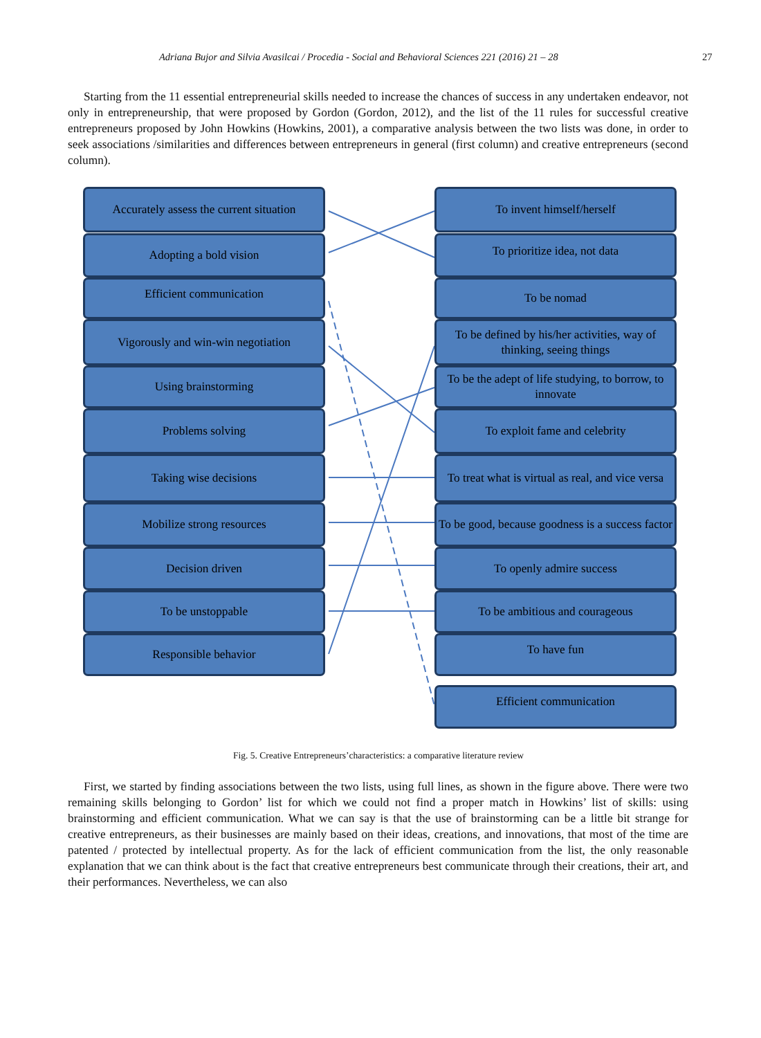Adriana Bujor and Silvia Avasilcai / Procedia - Social and Behavioral Sciences 221 (2016) 21 – 28 27
Starting from the 11 essential entrepreneurial skills needed to increase the chances of success in any undertaken endeavor, not only in entrepreneurship, that were proposed by Gordon (Gordon, 2012), and the list of the 11 rules for successful creative entrepreneurs proposed by John Howkins (Howkins, 2001), a comparative analysis between the two lists was done, in order to seek associations /similarities and differences between entrepreneurs in general (first column) and creative entrepreneurs (second column).
Accurately assess the current situation
Adopting a bold vision
Efficient communication
Vigorously and win-win negotiation
Using brainstorming
Problems solving
Taking wise decisions
Mobilize strong resources
Decision driven
To be unstoppable
Responsible behavior
To invent himself/herself
To prioritize idea, not data
To be nomad
To be defined by his/her activities, way of thinking, seeing things
To be the adept of life studying, to borrow, to innovate
To exploit fame and celebrity
To treat what is virtual as real, and vice versa
To be good, because goodness is a success factor
To openly admire success
To be ambitious and courageous
To have fun
Efficient communication
Fig. 5. Creative Entrepreneurs’characteristics: a comparative literature review
First, we started by finding associations between the two lists, using full lines, as shown in the figure above. There were two remaining skills belonging to Gordon’ list for which we could not find a proper match in Howkins’ list of skills: using brainstorming and efficient communication. What we can say is that the use of brainstorming can be a little bit strange for creative entrepreneurs, as their businesses are mainly based on their ideas, creations, and innovations, that most of the time are patented / protected by intellectual property. As for the lack of efficient communication from the list, the only reasonable explanation that we can think about is the fact that creative entrepreneurs best communicate through their creations, their art, and their performances. Nevertheless, we can also